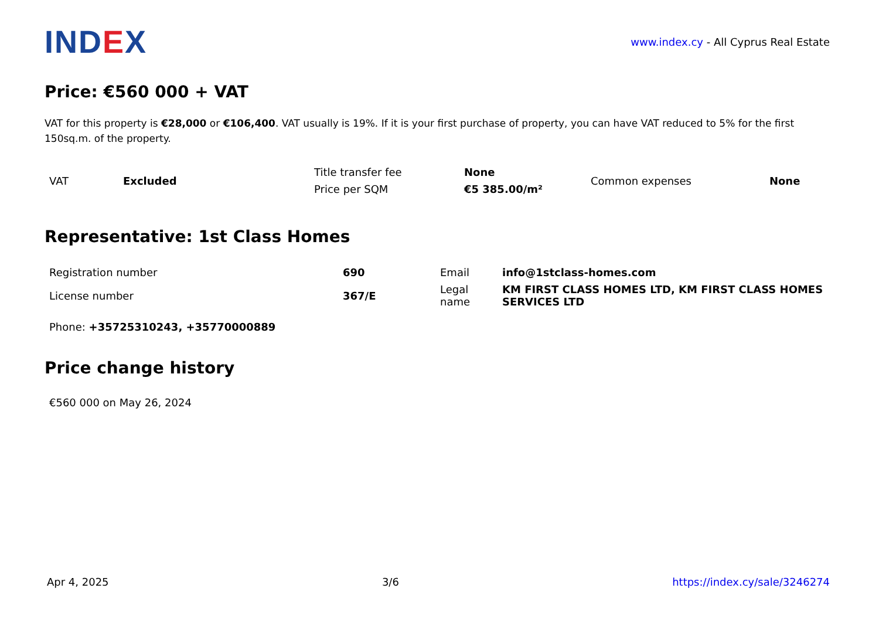IND EX
www.index.cy - All Cyprus Real Estate
Price: €560 000 + VAT
VAT for this property is €28,000 or €106,400. VAT usually is 19%. If it is your first purchase of property, you can have VAT reduced to 5% for the first 150sq.m. of the property.
| VAT | Excluded | Title transfer fee | None | Common expenses | None |
| | | Price per SQM | €5 385.00/m² | | |
Representative: 1st Class Homes
| Registration number | 690 | Email | info@1stclass-homes.com |
| License number | 367/E | Legal name | KM FIRST CLASS HOMES LTD, KM FIRST CLASS HOMES SERVICES LTD |
Phone: +35725310243, +35770000889
Price change history
€560 000 on May 26, 2024
Apr 4, 2025 3/6 https://index.cy/sale/3246274